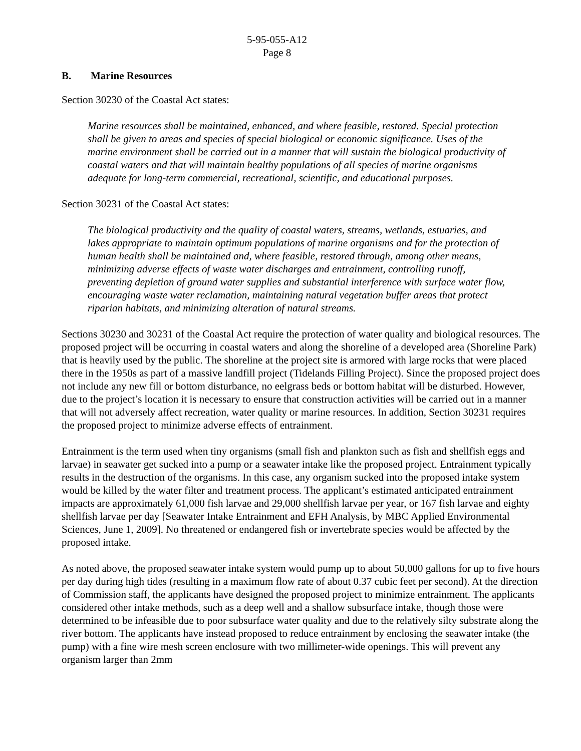5-95-055-A12
Page 8
B. Marine Resources
Section 30230 of the Coastal Act states:
Marine resources shall be maintained, enhanced, and where feasible, restored. Special protection shall be given to areas and species of special biological or economic significance. Uses of the marine environment shall be carried out in a manner that will sustain the biological productivity of coastal waters and that will maintain healthy populations of all species of marine organisms adequate for long-term commercial, recreational, scientific, and educational purposes.
Section 30231 of the Coastal Act states:
The biological productivity and the quality of coastal waters, streams, wetlands, estuaries, and lakes appropriate to maintain optimum populations of marine organisms and for the protection of human health shall be maintained and, where feasible, restored through, among other means, minimizing adverse effects of waste water discharges and entrainment, controlling runoff, preventing depletion of ground water supplies and substantial interference with surface water flow, encouraging waste water reclamation, maintaining natural vegetation buffer areas that protect riparian habitats, and minimizing alteration of natural streams.
Sections 30230 and 30231 of the Coastal Act require the protection of water quality and biological resources. The proposed project will be occurring in coastal waters and along the shoreline of a developed area (Shoreline Park) that is heavily used by the public. The shoreline at the project site is armored with large rocks that were placed there in the 1950s as part of a massive landfill project (Tidelands Filling Project). Since the proposed project does not include any new fill or bottom disturbance, no eelgrass beds or bottom habitat will be disturbed. However, due to the project’s location it is necessary to ensure that construction activities will be carried out in a manner that will not adversely affect recreation, water quality or marine resources. In addition, Section 30231 requires the proposed project to minimize adverse effects of entrainment.
Entrainment is the term used when tiny organisms (small fish and plankton such as fish and shellfish eggs and larvae) in seawater get sucked into a pump or a seawater intake like the proposed project. Entrainment typically results in the destruction of the organisms. In this case, any organism sucked into the proposed intake system would be killed by the water filter and treatment process. The applicant’s estimated anticipated entrainment impacts are approximately 61,000 fish larvae and 29,000 shellfish larvae per year, or 167 fish larvae and eighty shellfish larvae per day [Seawater Intake Entrainment and EFH Analysis, by MBC Applied Environmental Sciences, June 1, 2009]. No threatened or endangered fish or invertebrate species would be affected by the proposed intake.
As noted above, the proposed seawater intake system would pump up to about 50,000 gallons for up to five hours per day during high tides (resulting in a maximum flow rate of about 0.37 cubic feet per second). At the direction of Commission staff, the applicants have designed the proposed project to minimize entrainment. The applicants considered other intake methods, such as a deep well and a shallow subsurface intake, though those were determined to be infeasible due to poor subsurface water quality and due to the relatively silty substrate along the river bottom. The applicants have instead proposed to reduce entrainment by enclosing the seawater intake (the pump) with a fine wire mesh screen enclosure with two millimeter-wide openings. This will prevent any organism larger than 2mm